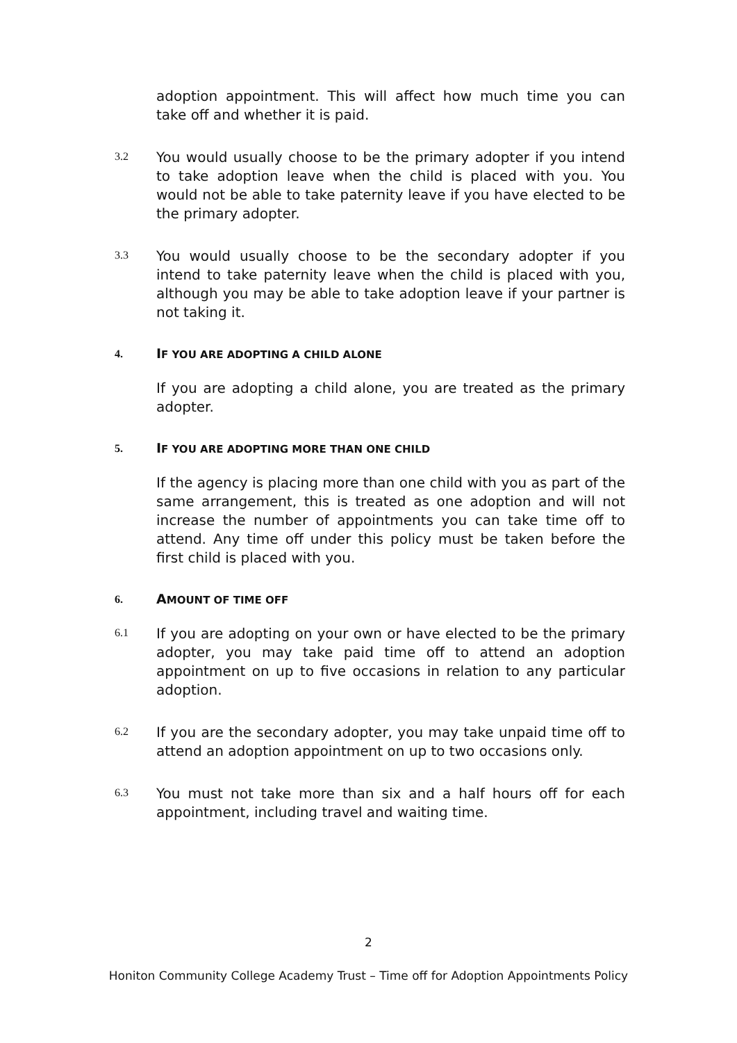adoption appointment. This will affect how much time you can take off and whether it is paid.
3.2
You would usually choose to be the primary adopter if you intend to take adoption leave when the child is placed with you. You would not be able to take paternity leave if you have elected to be the primary adopter.
3.3
You would usually choose to be the secondary adopter if you intend to take paternity leave when the child is placed with you, although you may be able to take adoption leave if your partner is not taking it.
4.
IF YOU ARE ADOPTING A CHILD ALONE
If you are adopting a child alone, you are treated as the primary adopter.
5.
IF YOU ARE ADOPTING MORE THAN ONE CHILD
If the agency is placing more than one child with you as part of the same arrangement, this is treated as one adoption and will not increase the number of appointments you can take time off to attend. Any time off under this policy must be taken before the first child is placed with you.
6.
AMOUNT OF TIME OFF
6.1
If you are adopting on your own or have elected to be the primary adopter, you may take paid time off to attend an adoption appointment on up to five occasions in relation to any particular adoption.
6.2
If you are the secondary adopter, you may take unpaid time off to attend an adoption appointment on up to two occasions only.
6.3
You must not take more than six and a half hours off for each appointment, including travel and waiting time.
2
Honiton Community College Academy Trust – Time off for Adoption Appointments Policy